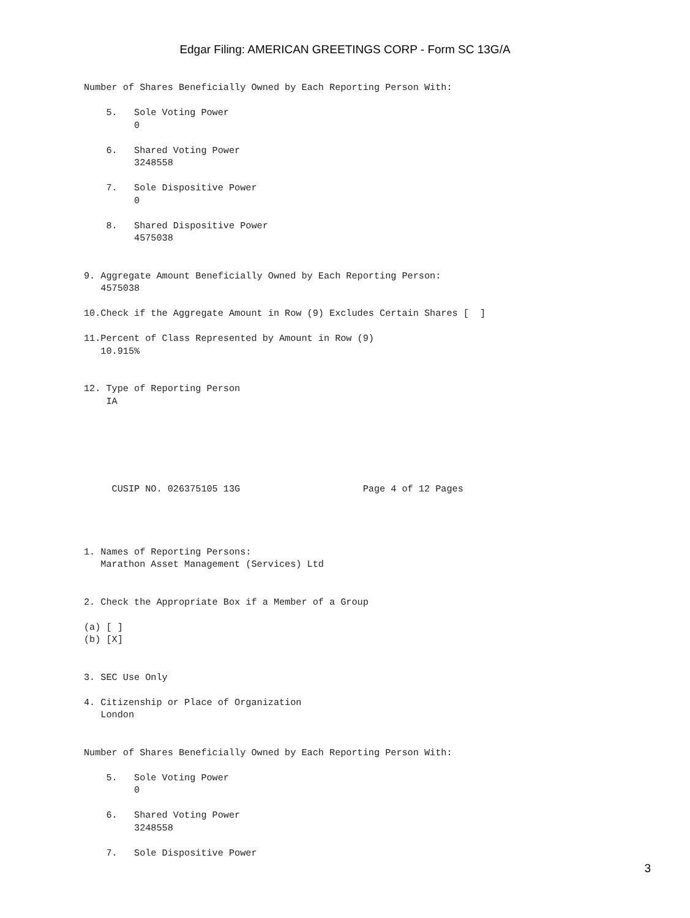Edgar Filing: AMERICAN GREETINGS CORP - Form SC 13G/A
Number of Shares Beneficially Owned by Each Reporting Person With:

    5.   Sole Voting Power
         0

    6.   Shared Voting Power
         3248558

    7.   Sole Dispositive Power
         0

    8.   Shared Dispositive Power
         4575038


9. Aggregate Amount Beneficially Owned by Each Reporting Person:
   4575038

10.Check if the Aggregate Amount in Row (9) Excludes Certain Shares [  ]

11.Percent of Class Represented by Amount in Row (9)
   10.915%


12. Type of Reporting Person
    IA






     CUSIP NO. 026375105 13G                      Page 4 of 12 Pages




1. Names of Reporting Persons:
   Marathon Asset Management (Services) Ltd


2. Check the Appropriate Box if a Member of a Group

(a) [ ]
(b) [X]


3. SEC Use Only

4. Citizenship or Place of Organization
   London


Number of Shares Beneficially Owned by Each Reporting Person With:

    5.   Sole Voting Power
         0

    6.   Shared Voting Power
         3248558

    7.   Sole Dispositive Power
3